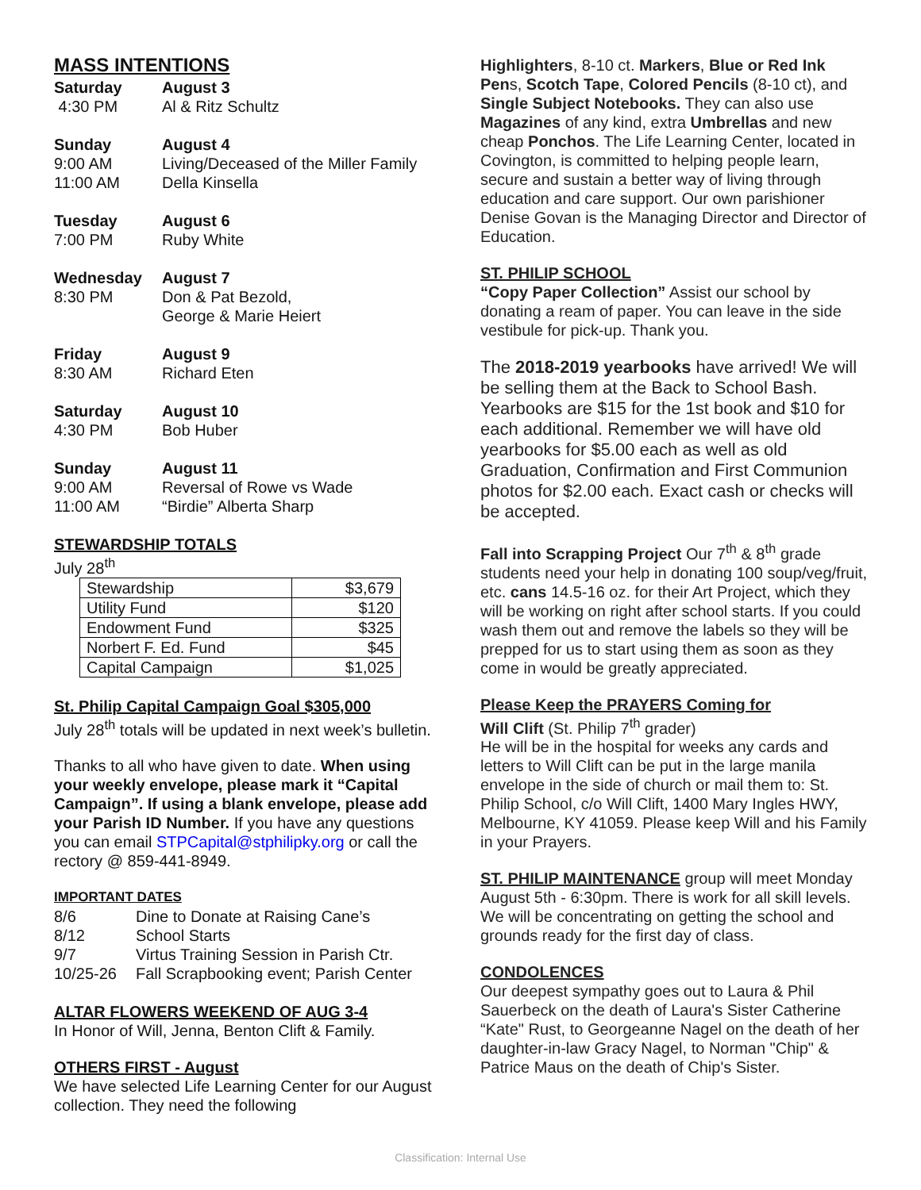MASS INTENTIONS
Saturday August 3
4:30 PM Al & Ritz Schultz
Sunday August 4
9:00 AM Living/Deceased of the Miller Family
11:00 AM Della Kinsella
Tuesday August 6
7:00 PM Ruby White
Wednesday August 7
8:30 PM Don & Pat Bezold,
George & Marie Heiert
Friday August 9
8:30 AM Richard Eten
Saturday August 10
4:30 PM Bob Huber
Sunday August 11
9:00 AM Reversal of Rowe vs Wade
11:00 AM “Birdie” Alberta Sharp
STEWARDSHIP TOTALS
July 28<sup>th</sup>
| Stewardship | $3,679 |
| Utility Fund | $120 |
| Endowment Fund | $325 |
| Norbert F. Ed. Fund | $45 |
| Capital Campaign | $1,025 |
St. Philip Capital Campaign Goal $305,000
July 28<sup>th</sup> totals will be updated in next week’s bulletin.
Thanks to all who have given to date. When using your weekly envelope, please mark it “Capital Campaign”. If using a blank envelope, please add your Parish ID Number. If you have any questions you can email STPCapital@stphilipky.org or call the rectory @ 859-441-8949.
IMPORTANT DATES
8/6 Dine to Donate at Raising Cane’s
8/12 School Starts
9/7 Virtus Training Session in Parish Ctr.
10/25-26 Fall Scrapbooking event; Parish Center
ALTAR FLOWERS WEEKEND OF AUG 3-4
In Honor of Will, Jenna, Benton Clift & Family.
OTHERS FIRST - August
We have selected Life Learning Center for our August collection. They need the following
Highlighters, 8-10 ct. Markers, Blue or Red Ink Pens, Scotch Tape, Colored Pencils (8-10 ct), and Single Subject Notebooks. They can also use Magazines of any kind, extra Umbrellas and new cheap Ponchos. The Life Learning Center, located in Covington, is committed to helping people learn, secure and sustain a better way of living through education and care support. Our own parishioner Denise Govan is the Managing Director and Director of Education.
ST. PHILIP SCHOOL
“Copy Paper Collection” Assist our school by donating a ream of paper. You can leave in the side vestibule for pick-up. Thank you.
The 2018-2019 yearbooks have arrived! We will be selling them at the Back to School Bash. Yearbooks are $15 for the 1st book and $10 for each additional. Remember we will have old yearbooks for $5.00 each as well as old Graduation, Confirmation and First Communion photos for $2.00 each. Exact cash or checks will be accepted.
Fall into Scrapping Project Our 7<sup>th</sup> & 8<sup>th</sup> grade students need your help in donating 100 soup/veg/fruit, etc. cans 14.5-16 oz. for their Art Project, which they will be working on right after school starts. If you could wash them out and remove the labels so they will be prepped for us to start using them as soon as they come in would be greatly appreciated.
Please Keep the PRAYERS Coming for
Will Clift (St. Philip 7<sup>th</sup> grader)
He will be in the hospital for weeks any cards and letters to Will Clift can be put in the large manila envelope in the side of church or mail them to: St. Philip School, c/o Will Clift, 1400 Mary Ingles HWY, Melbourne, KY 41059. Please keep Will and his Family in your Prayers.
ST. PHILIP MAINTENANCE group will meet Monday August 5th - 6:30pm. There is work for all skill levels. We will be concentrating on getting the school and grounds ready for the first day of class.
CONDOLENCES
Our deepest sympathy goes out to Laura & Phil Sauerbeck on the death of Laura's Sister Catherine “Kate" Rust, to Georgeanne Nagel on the death of her daughter-in-law Gracy Nagel, to Norman "Chip" & Patrice Maus on the death of Chip's Sister.
Classification: Internal Use